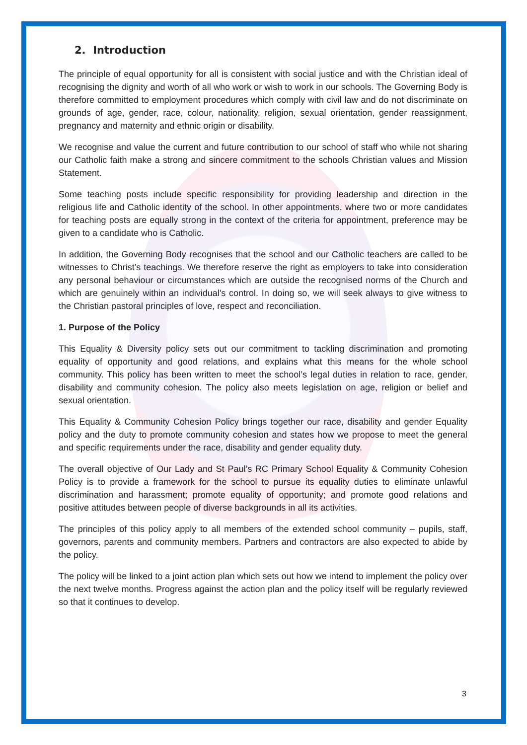2. Introduction
The principle of equal opportunity for all is consistent with social justice and with the Christian ideal of recognising the dignity and worth of all who work or wish to work in our schools. The Governing Body is therefore committed to employment procedures which comply with civil law and do not discriminate on grounds of age, gender, race, colour, nationality, religion, sexual orientation, gender reassignment, pregnancy and maternity and ethnic origin or disability.
We recognise and value the current and future contribution to our school of staff who while not sharing our Catholic faith make a strong and sincere commitment to the schools Christian values and Mission Statement.
Some teaching posts include specific responsibility for providing leadership and direction in the religious life and Catholic identity of the school. In other appointments, where two or more candidates for teaching posts are equally strong in the context of the criteria for appointment, preference may be given to a candidate who is Catholic.
In addition, the Governing Body recognises that the school and our Catholic teachers are called to be witnesses to Christ’s teachings. We therefore reserve the right as employers to take into consideration any personal behaviour or circumstances which are outside the recognised norms of the Church and which are genuinely within an individual’s control. In doing so, we will seek always to give witness to the Christian pastoral principles of love, respect and reconciliation.
1. Purpose of the Policy
This Equality & Diversity policy sets out our commitment to tackling discrimination and promoting equality of opportunity and good relations, and explains what this means for the whole school community. This policy has been written to meet the school’s legal duties in relation to race, gender, disability and community cohesion. The policy also meets legislation on age, religion or belief and sexual orientation.
This Equality & Community Cohesion Policy brings together our race, disability and gender Equality policy and the duty to promote community cohesion and states how we propose to meet the general and specific requirements under the race, disability and gender equality duty.
The overall objective of Our Lady and St Paul’s RC Primary School Equality & Community Cohesion Policy is to provide a framework for the school to pursue its equality duties to eliminate unlawful discrimination and harassment; promote equality of opportunity; and promote good relations and positive attitudes between people of diverse backgrounds in all its activities.
The principles of this policy apply to all members of the extended school community – pupils, staff, governors, parents and community members. Partners and contractors are also expected to abide by the policy.
The policy will be linked to a joint action plan which sets out how we intend to implement the policy over the next twelve months. Progress against the action plan and the policy itself will be regularly reviewed so that it continues to develop.
3